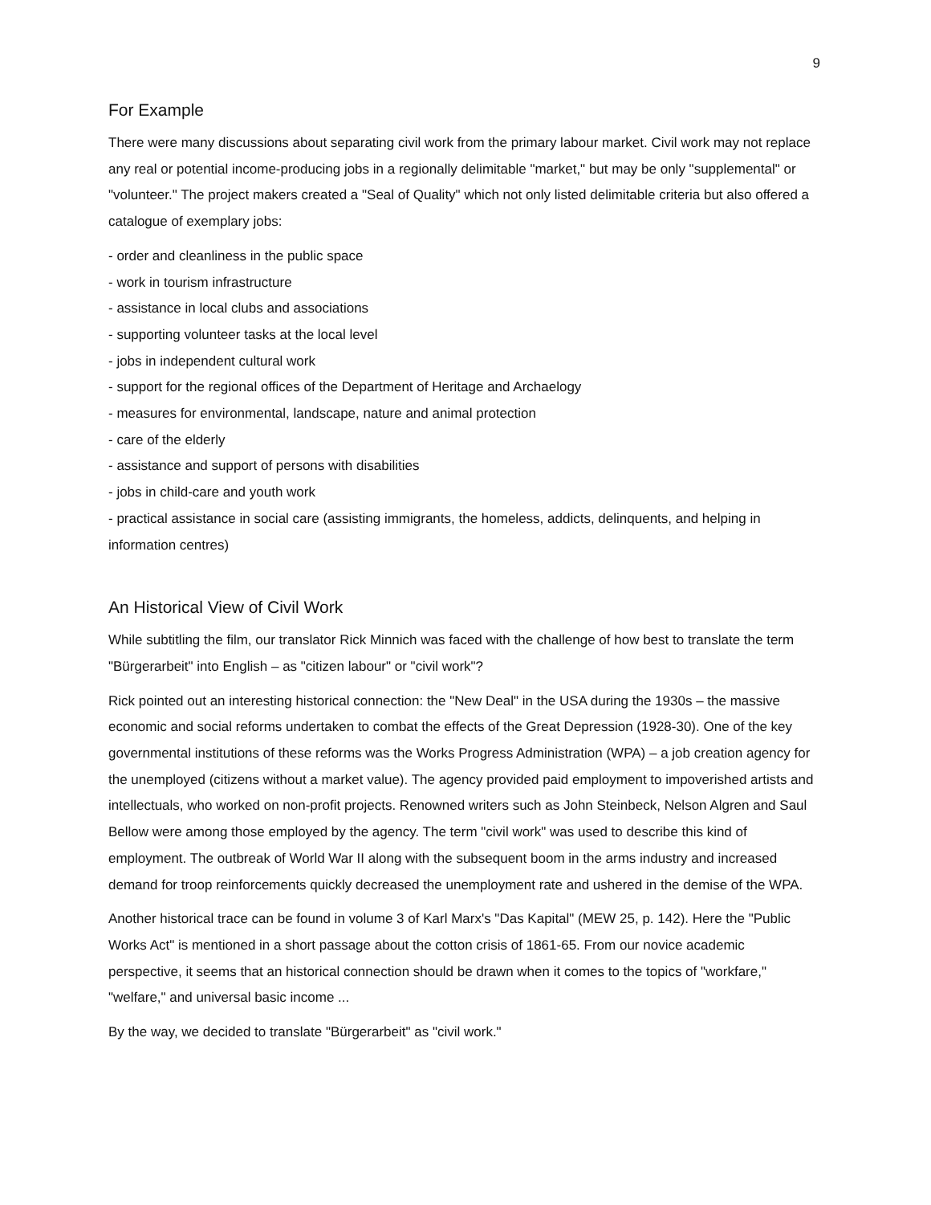9
For Example
There were many discussions about separating civil work from the primary labour market. Civil work may not replace any real or potential income-producing jobs in a regionally delimitable "market," but may be only "supplemental" or "volunteer." The project makers created a "Seal of Quality" which not only listed delimitable criteria but also offered a catalogue of exemplary jobs:
- order and cleanliness in the public space
- work in tourism infrastructure
- assistance in local clubs and associations
- supporting volunteer tasks at the local level
- jobs in independent cultural work
- support for the regional offices of the Department of Heritage and Archaelogy
- measures for environmental, landscape, nature and animal protection
- care of the elderly
- assistance and support of persons with disabilities
- jobs in child-care and youth work
- practical assistance in social care (assisting immigrants, the homeless, addicts, delinquents, and helping in information centres)
An Historical View of Civil Work
While subtitling the film, our translator Rick Minnich was faced with the challenge of how best to translate the term "Bürgerarbeit" into English – as "citizen labour" or "civil work"?
Rick pointed out an interesting historical connection: the "New Deal" in the USA during the 1930s – the massive economic and social reforms undertaken to combat the effects of the Great Depression (1928-30). One of the key governmental institutions of these reforms was the Works Progress Administration (WPA) – a job creation agency for the unemployed (citizens without a market value). The agency provided paid employment to impoverished artists and intellectuals, who worked on non-profit projects. Renowned writers such as John Steinbeck, Nelson Algren and Saul Bellow were among those employed by the agency. The term "civil work" was used to describe this kind of employment. The outbreak of World War II along with the subsequent boom in the arms industry and increased demand for troop reinforcements quickly decreased the unemployment rate and ushered in the demise of the WPA.
Another historical trace can be found in volume 3 of Karl Marx's "Das Kapital" (MEW 25, p. 142). Here the "Public Works Act" is mentioned in a short passage about the cotton crisis of 1861-65. From our novice academic perspective, it seems that an historical connection should be drawn when it comes to the topics of "workfare," "welfare," and universal basic income ...
By the way, we decided to translate "Bürgerarbeit" as "civil work."